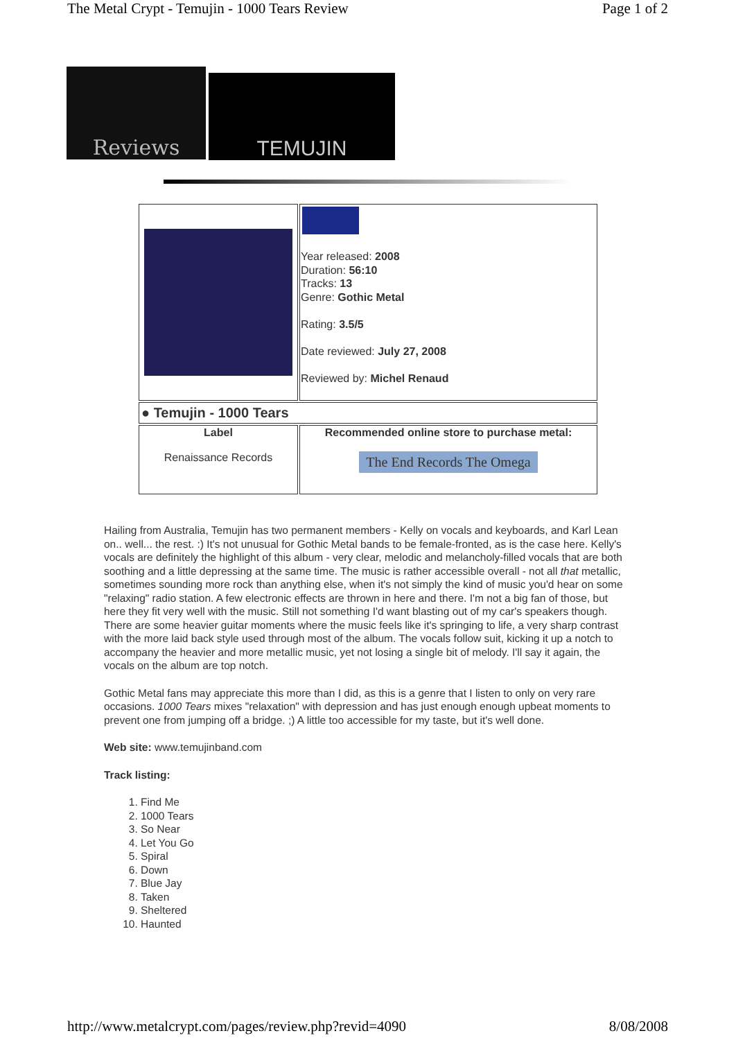The Metal Crypt - Temujin - 1000 Tears Review Page 1 of 2
Reviews
TEMUJIN
| | Year released: 2008 Duration: 56:10 Tracks: 13 Genre: Gothic Metal Rating: 3.5/5 Date reviewed: July 27, 2008 Reviewed by: Michel Renaud |
| ● Temujin - 1000 Tears | |
| Label Renaissance Records | Recommended online store to purchase metal: The End Records The Omega |
Hailing from Australia, Temujin has two permanent members - Kelly on vocals and keyboards, and Karl Lean on.. well... the rest. :) It's not unusual for Gothic Metal bands to be female-fronted, as is the case here. Kelly's vocals are definitely the highlight of this album - very clear, melodic and melancholy-filled vocals that are both soothing and a little depressing at the same time. The music is rather accessible overall - not all that metallic, sometimes sounding more rock than anything else, when it's not simply the kind of music you'd hear on some "relaxing" radio station. A few electronic effects are thrown in here and there. I'm not a big fan of those, but here they fit very well with the music. Still not something I'd want blasting out of my car's speakers though. There are some heavier guitar moments where the music feels like it's springing to life, a very sharp contrast with the more laid back style used through most of the album. The vocals follow suit, kicking it up a notch to accompany the heavier and more metallic music, yet not losing a single bit of melody. I'll say it again, the vocals on the album are top notch.
Gothic Metal fans may appreciate this more than I did, as this is a genre that I listen to only on very rare occasions. 1000 Tears mixes "relaxation" with depression and has just enough enough upbeat moments to prevent one from jumping off a bridge. ;) A little too accessible for my taste, but it's well done.
Web site: www.temujinband.com
Track listing:
1. Find Me
2. 1000 Tears
3. So Near
4. Let You Go
5. Spiral
6. Down
7. Blue Jay
8. Taken
9. Sheltered
10. Haunted
http://www.metalcrypt.com/pages/review.php?revid=4090 8/08/2008